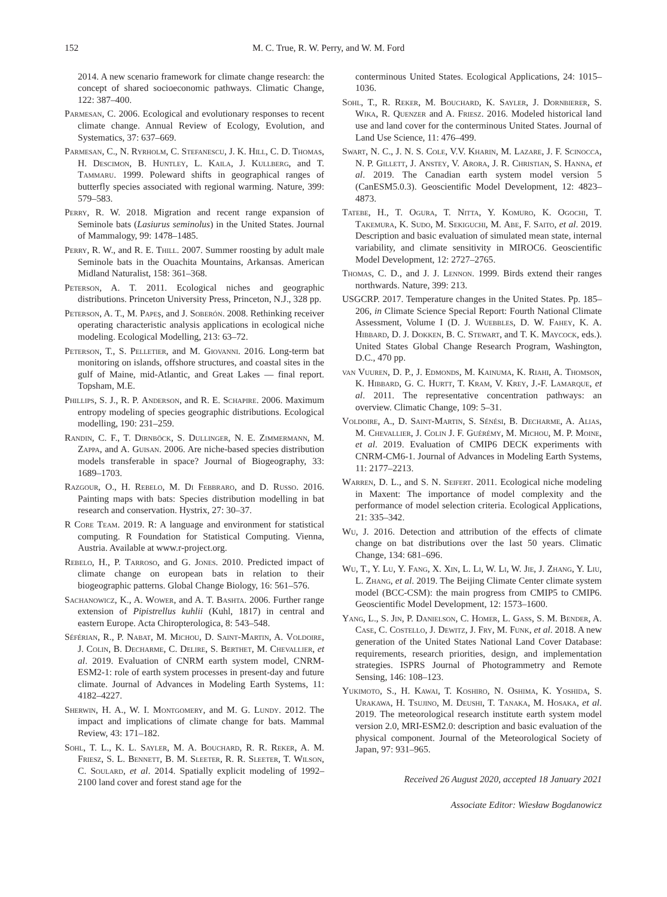152 M. C. True, R. W. Perry, and W. M. Ford
2014. A new scenario framework for climate change research: the concept of shared socioeconomic pathways. Climatic Change, 122: 387–400.
Parmesan, C. 2006. Ecological and evolutionary responses to recent climate change. Annual Review of Ecology, Evolution, and Systematics, 37: 637–669.
Parmesan, C., N. Ryrholm, C. Stefanescu, J. K. Hill, C. D. Thomas, H. Descimon, B. Huntley, L. Kaila, J. Kullberg, and T. Tammaru. 1999. Poleward shifts in geographical ranges of butterfly species associated with regional warming. Nature, 399: 579–583.
Perry, R. W. 2018. Migration and recent range expansion of Seminole bats (Lasiurus seminolus) in the United States. Journal of Mammalogy, 99: 1478–1485.
Perry, R. W., and R. E. Thill. 2007. Summer roosting by adult male Seminole bats in the Ouachita Mountains, Arkansas. American Midland Naturalist, 158: 361–368.
Peterson, A. T. 2011. Ecological niches and geographic distributions. Princeton University Press, Princeton, N.J., 328 pp.
Peterson, A. T., M. Papeş, and J. Soberón. 2008. Rethinking receiver operating characteristic analysis applications in ecological niche modeling. Ecological Modelling, 213: 63–72.
Peterson, T., S. Pelletier, and M. Giovanni. 2016. Long-term bat monitoring on islands, offshore structures, and coastal sites in the gulf of Maine, mid-Atlantic, and Great Lakes — final report. Topsham, M.E.
Phillips, S. J., R. P. Anderson, and R. E. Schapire. 2006. Maximum entropy modeling of species geographic distributions. Ecological modelling, 190: 231–259.
Randin, C. F., T. Dirnböck, S. Dullinger, N. E. Zimmermann, M. Zappa, and A. Guisan. 2006. Are niche-based species distribution models transferable in space? Journal of Biogeography, 33: 1689–1703.
Razgour, O., H. Rebelo, M. Di Febbraro, and D. Russo. 2016. Painting maps with bats: Species distribution modelling in bat research and conservation. Hystrix, 27: 30–37.
R Core Team. 2019. R: A language and environment for statistical computing. R Foundation for Statistical Computing. Vienna, Austria. Available at www.r-project.org.
Rebelo, H., P. Tarroso, and G. Jones. 2010. Predicted impact of climate change on european bats in relation to their biogeographic patterns. Global Change Biology, 16: 561–576.
Sachanowicz, K., A. Wower, and A. T. Bashta. 2006. Further range extension of Pipistrellus kuhlii (Kuhl, 1817) in central and eastern Europe. Acta Chiropterologica, 8: 543–548.
Séférian, R., P. Nabat, M. Michou, D. Saint-Martin, A. Voldoire, J. Colin, B. Decharme, C. Delire, S. Berthet, M. Chevallier, et al. 2019. Evaluation of CNRM earth system model, CNRM-ESM2-1: role of earth system processes in present-day and future climate. Journal of Advances in Modeling Earth Systems, 11: 4182–4227.
Sherwin, H. A., W. I. Montgomery, and M. G. Lundy. 2012. The impact and implications of climate change for bats. Mammal Review, 43: 171–182.
Sohl, T. L., K. L. Sayler, M. A. Bouchard, R. R. Reker, A. M. Friesz, S. L. Bennett, B. M. Sleeter, R. R. Sleeter, T. Wilson, C. Soulard, et al. 2014. Spatially explicit modeling of 1992–2100 land cover and forest stand age for the
conterminous United States. Ecological Applications, 24: 1015–1036.
Sohl, T., R. Reker, M. Bouchard, K. Sayler, J. Dornbierer, S. Wika, R. Quenzer and A. Friesz. 2016. Modeled historical land use and land cover for the conterminous United States. Journal of Land Use Science, 11: 476–499.
Swart, N. C., J. N. S. Cole, V.V. Kharin, M. Lazare, J. F. Scinocca, N. P. Gillett, J. Anstey, V. Arora, J. R. Christian, S. Hanna, et al. 2019. The Canadian earth system model version 5 (CanESM5.0.3). Geoscientific Model Development, 12: 4823–4873.
Tatebe, H., T. Ogura, T. Nitta, Y. Komuro, K. Ogochi, T. Takemura, K. Sudo, M. Sekiguchi, M. Abe, F. Saito, et al. 2019. Description and basic evaluation of simulated mean state, internal variability, and climate sensitivity in MIROC6. Geoscientific Model Development, 12: 2727–2765.
Thomas, C. D., and J. J. Lennon. 1999. Birds extend their ranges northwards. Nature, 399: 213.
USGCRP. 2017. Temperature changes in the United States. Pp. 185–206, in Climate Science Special Report: Fourth National Climate Assessment, Volume I (D. J. Wuebbles, D. W. Fahey, K. A. Hibbard, D. J. Dokken, B. C. Stewart, and T. K. Maycock, eds.). United States Global Change Research Program, Washington, D.C., 470 pp.
van Vuuren, D. P., J. Edmonds, M. Kainuma, K. Riahi, A. Thomson, K. Hibbard, G. C. Hurtt, T. Kram, V. Krey, J.-F. Lamarque, et al. 2011. The representative concentration pathways: an overview. Climatic Change, 109: 5–31.
Voldoire, A., D. Saint-Martin, S. Sénési, B. Decharme, A. Alias, M. Chevallier, J. Colin J. F. Guérémy, M. Michou, M. P. Moine, et al. 2019. Evaluation of CMIP6 DECK experiments with CNRM-CM6-1. Journal of Advances in Modeling Earth Systems, 11: 2177–2213.
Warren, D. L., and S. N. Seifert. 2011. Ecological niche modeling in Maxent: The importance of model complexity and the performance of model selection criteria. Ecological Applications, 21: 335–342.
Wu, J. 2016. Detection and attribution of the effects of climate change on bat distributions over the last 50 years. Climatic Change, 134: 681–696.
Wu, T., Y. Lu, Y. Fang, X. Xin, L. Li, W. Li, W. Jie, J. Zhang, Y. Liu, L. Zhang, et al. 2019. The Beijing Climate Center climate system model (BCC-CSM): the main progress from CMIP5 to CMIP6. Geoscientific Model Development, 12: 1573–1600.
Yang, L., S. Jin, P. Danielson, C. Homer, L. Gass, S. M. Bender, A. Case, C. Costello, J. Dewitz, J. Fry, M. Funk, et al. 2018. A new generation of the United States National Land Cover Database: requirements, research priorities, design, and implementation strategies. ISPRS Journal of Photogrammetry and Remote Sensing, 146: 108–123.
Yukimoto, S., H. Kawai, T. Koshiro, N. Oshima, K. Yoshida, S. Urakawa, H. Tsujino, M. Deushi, T. Tanaka, M. Hosaka, et al. 2019. The meteorological research institute earth system model version 2.0, MRI-ESM2.0: description and basic evaluation of the physical component. Journal of the Meteorological Society of Japan, 97: 931–965.
Received 26 August 2020, accepted 18 January 2021
Associate Editor: Wiesław Bogdanowicz